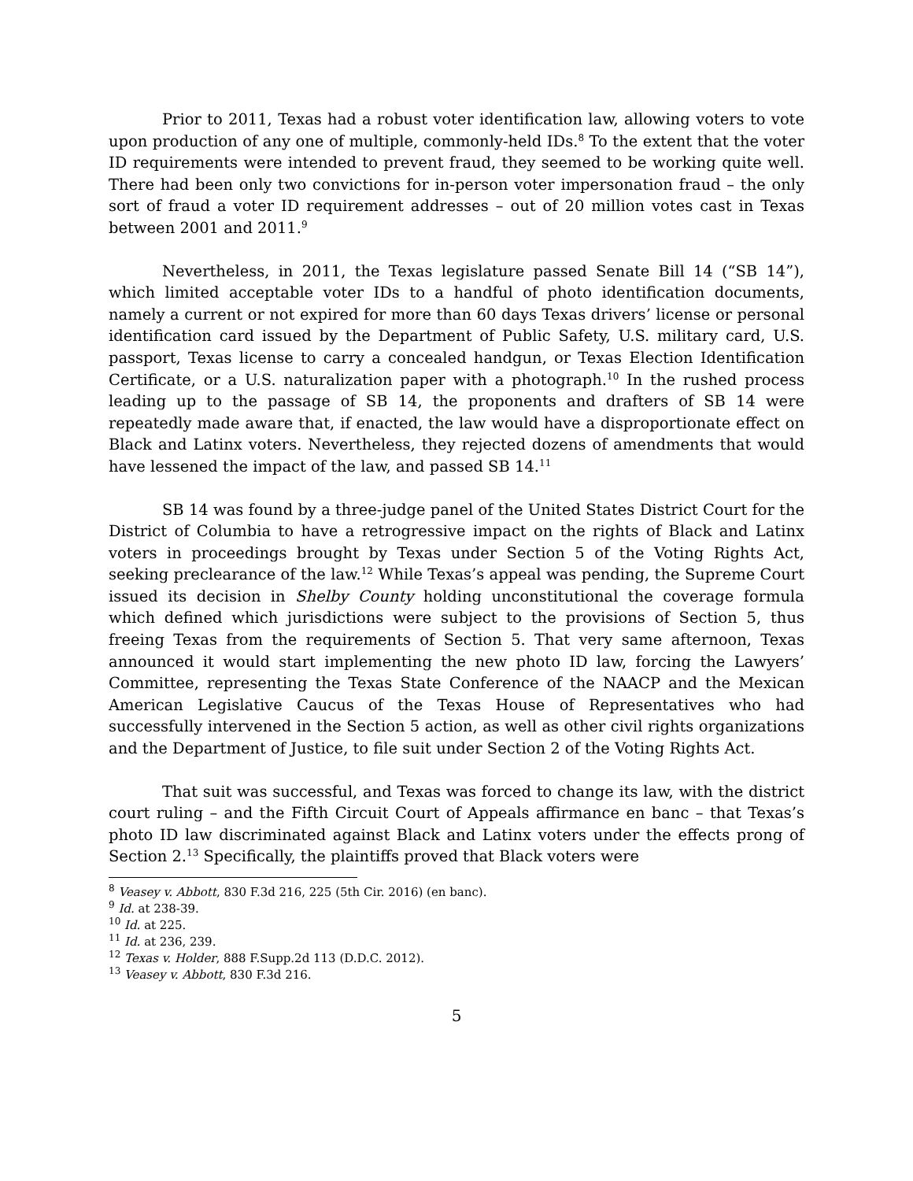Prior to 2011, Texas had a robust voter identification law, allowing voters to vote upon production of any one of multiple, commonly-held IDs.<sup>8</sup> To the extent that the voter ID requirements were intended to prevent fraud, they seemed to be working quite well. There had been only two convictions for in-person voter impersonation fraud – the only sort of fraud a voter ID requirement addresses – out of 20 million votes cast in Texas between 2001 and 2011.<sup>9</sup>
Nevertheless, in 2011, the Texas legislature passed Senate Bill 14 (“SB 14”), which limited acceptable voter IDs to a handful of photo identification documents, namely a current or not expired for more than 60 days Texas drivers’ license or personal identification card issued by the Department of Public Safety, U.S. military card, U.S. passport, Texas license to carry a concealed handgun, or Texas Election Identification Certificate, or a U.S. naturalization paper with a photograph.<sup>10</sup> In the rushed process leading up to the passage of SB 14, the proponents and drafters of SB 14 were repeatedly made aware that, if enacted, the law would have a disproportionate effect on Black and Latinx voters. Nevertheless, they rejected dozens of amendments that would have lessened the impact of the law, and passed SB 14.<sup>11</sup>
SB 14 was found by a three-judge panel of the United States District Court for the District of Columbia to have a retrogressive impact on the rights of Black and Latinx voters in proceedings brought by Texas under Section 5 of the Voting Rights Act, seeking preclearance of the law.<sup>12</sup> While Texas’s appeal was pending, the Supreme Court issued its decision in Shelby County holding unconstitutional the coverage formula which defined which jurisdictions were subject to the provisions of Section 5, thus freeing Texas from the requirements of Section 5. That very same afternoon, Texas announced it would start implementing the new photo ID law, forcing the Lawyers’ Committee, representing the Texas State Conference of the NAACP and the Mexican American Legislative Caucus of the Texas House of Representatives who had successfully intervened in the Section 5 action, as well as other civil rights organizations and the Department of Justice, to file suit under Section 2 of the Voting Rights Act.
That suit was successful, and Texas was forced to change its law, with the district court ruling – and the Fifth Circuit Court of Appeals affirmance en banc – that Texas’s photo ID law discriminated against Black and Latinx voters under the effects prong of Section 2.<sup>13</sup> Specifically, the plaintiffs proved that Black voters were
<sup>8</sup> Veasey v. Abbott, 830 F.3d 216, 225 (5th Cir. 2016) (en banc).
<sup>9</sup> Id. at 238-39.
<sup>10</sup> Id. at 225.
<sup>11</sup> Id. at 236, 239.
<sup>12</sup> Texas v. Holder, 888 F.Supp.2d 113 (D.D.C. 2012).
<sup>13</sup> Veasey v. Abbott, 830 F.3d 216.
5